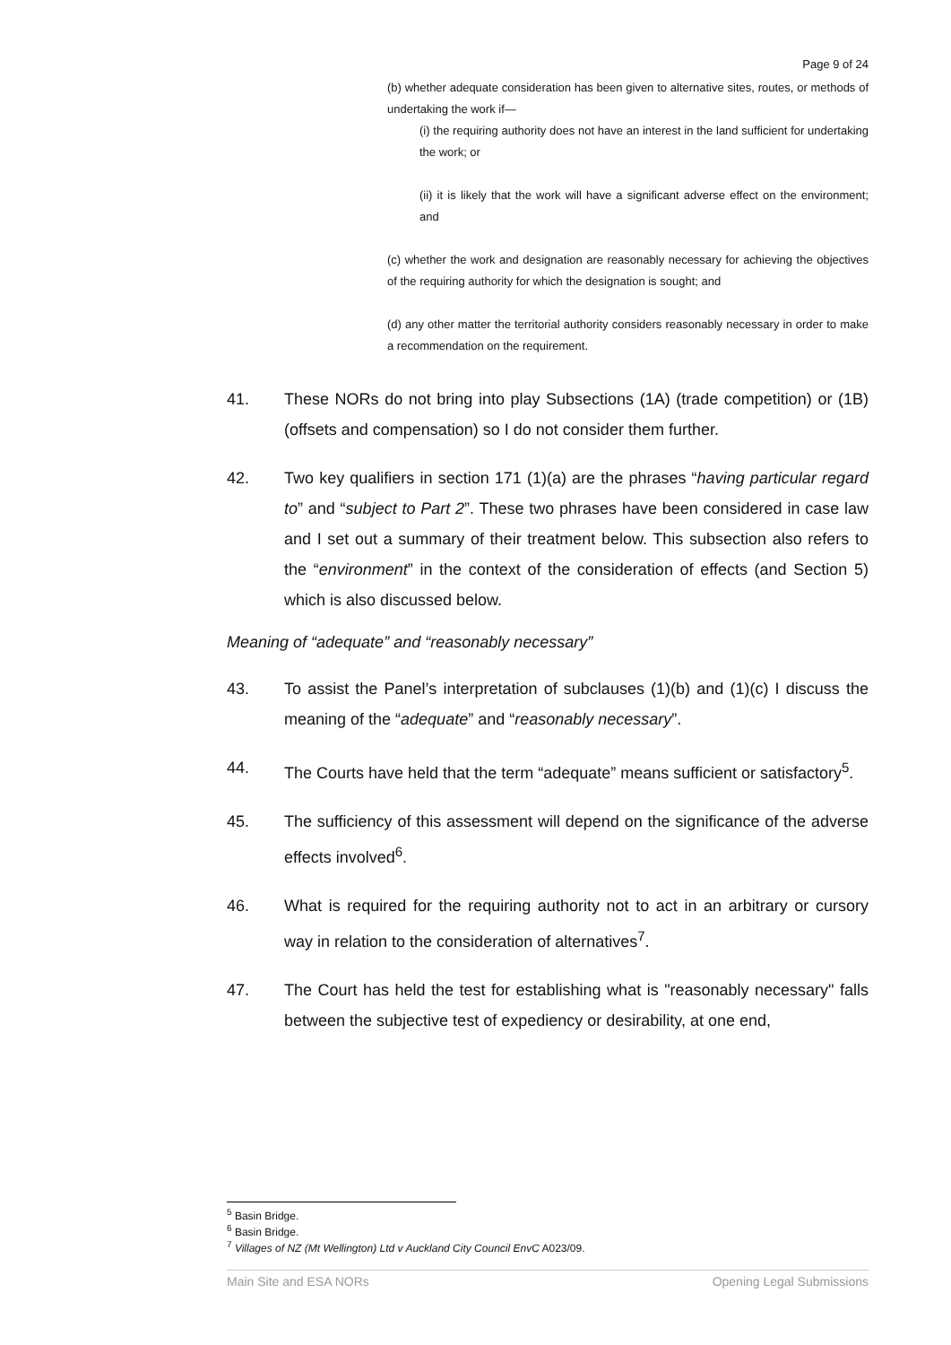Page 9 of 24
(b) whether adequate consideration has been given to alternative sites, routes, or methods of undertaking the work if—
(i) the requiring authority does not have an interest in the land sufficient for undertaking the work; or
(ii) it is likely that the work will have a significant adverse effect on the environment; and
(c) whether the work and designation are reasonably necessary for achieving the objectives of the requiring authority for which the designation is sought; and
(d) any other matter the territorial authority considers reasonably necessary in order to make a recommendation on the requirement.
41. These NORs do not bring into play Subsections (1A) (trade competition) or (1B) (offsets and compensation) so I do not consider them further.
42. Two key qualifiers in section 171 (1)(a) are the phrases “having particular regard to” and “subject to Part 2”. These two phrases have been considered in case law and I set out a summary of their treatment below. This subsection also refers to the “environment” in the context of the consideration of effects (and Section 5) which is also discussed below.
Meaning of “adequate” and “reasonably necessary”
43. To assist the Panel’s interpretation of subclauses (1)(b) and (1)(c) I discuss the meaning of the “adequate” and “reasonably necessary”.
44. The Courts have held that the term “adequate” means sufficient or satisfactory<sup>5</sup>.
45. The sufficiency of this assessment will depend on the significance of the adverse effects involved<sup>6</sup>.
46. What is required for the requiring authority not to act in an arbitrary or cursory way in relation to the consideration of alternatives<sup>7</sup>.
47. The Court has held the test for establishing what is "reasonably necessary" falls between the subjective test of expediency or desirability, at one end,
<sup>5</sup> Basin Bridge.
<sup>6</sup> Basin Bridge.
<sup>7</sup> Villages of NZ (Mt Wellington) Ltd v Auckland City Council EnvC A023/09.
Main Site and ESA NORs Opening Legal Submissions